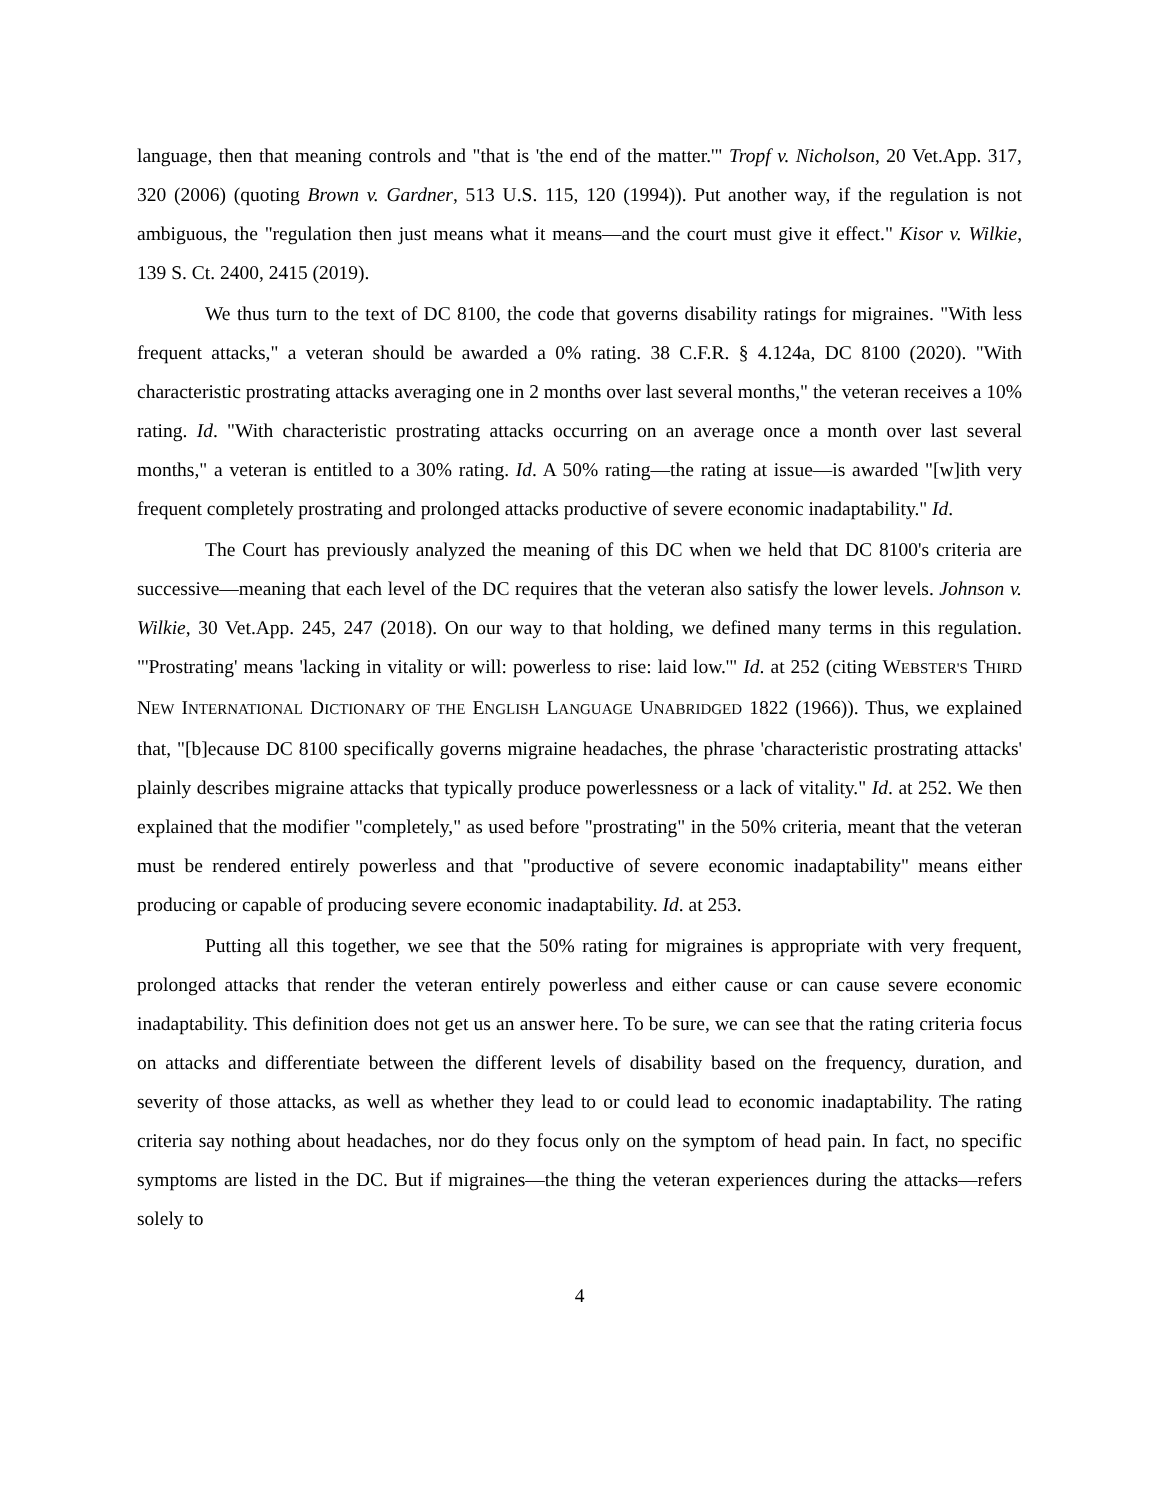language, then that meaning controls and "that is 'the end of the matter.'" Tropf v. Nicholson, 20 Vet.App. 317, 320 (2006) (quoting Brown v. Gardner, 513 U.S. 115, 120 (1994)). Put another way, if the regulation is not ambiguous, the "regulation then just means what it means—and the court must give it effect." Kisor v. Wilkie, 139 S. Ct. 2400, 2415 (2019).
We thus turn to the text of DC 8100, the code that governs disability ratings for migraines. "With less frequent attacks," a veteran should be awarded a 0% rating. 38 C.F.R. § 4.124a, DC 8100 (2020). "With characteristic prostrating attacks averaging one in 2 months over last several months," the veteran receives a 10% rating. Id. "With characteristic prostrating attacks occurring on an average once a month over last several months," a veteran is entitled to a 30% rating. Id. A 50% rating—the rating at issue—is awarded "[w]ith very frequent completely prostrating and prolonged attacks productive of severe economic inadaptability." Id.
The Court has previously analyzed the meaning of this DC when we held that DC 8100's criteria are successive—meaning that each level of the DC requires that the veteran also satisfy the lower levels. Johnson v. Wilkie, 30 Vet.App. 245, 247 (2018). On our way to that holding, we defined many terms in this regulation. "'Prostrating' means 'lacking in vitality or will: powerless to rise: laid low.'" Id. at 252 (citing WEBSTER'S THIRD NEW INTERNATIONAL DICTIONARY OF THE ENGLISH LANGUAGE UNABRIDGED 1822 (1966)). Thus, we explained that, "[b]ecause DC 8100 specifically governs migraine headaches, the phrase 'characteristic prostrating attacks' plainly describes migraine attacks that typically produce powerlessness or a lack of vitality." Id. at 252. We then explained that the modifier "completely," as used before "prostrating" in the 50% criteria, meant that the veteran must be rendered entirely powerless and that "productive of severe economic inadaptability" means either producing or capable of producing severe economic inadaptability. Id. at 253.
Putting all this together, we see that the 50% rating for migraines is appropriate with very frequent, prolonged attacks that render the veteran entirely powerless and either cause or can cause severe economic inadaptability. This definition does not get us an answer here. To be sure, we can see that the rating criteria focus on attacks and differentiate between the different levels of disability based on the frequency, duration, and severity of those attacks, as well as whether they lead to or could lead to economic inadaptability. The rating criteria say nothing about headaches, nor do they focus only on the symptom of head pain. In fact, no specific symptoms are listed in the DC. But if migraines—the thing the veteran experiences during the attacks—refers solely to
4